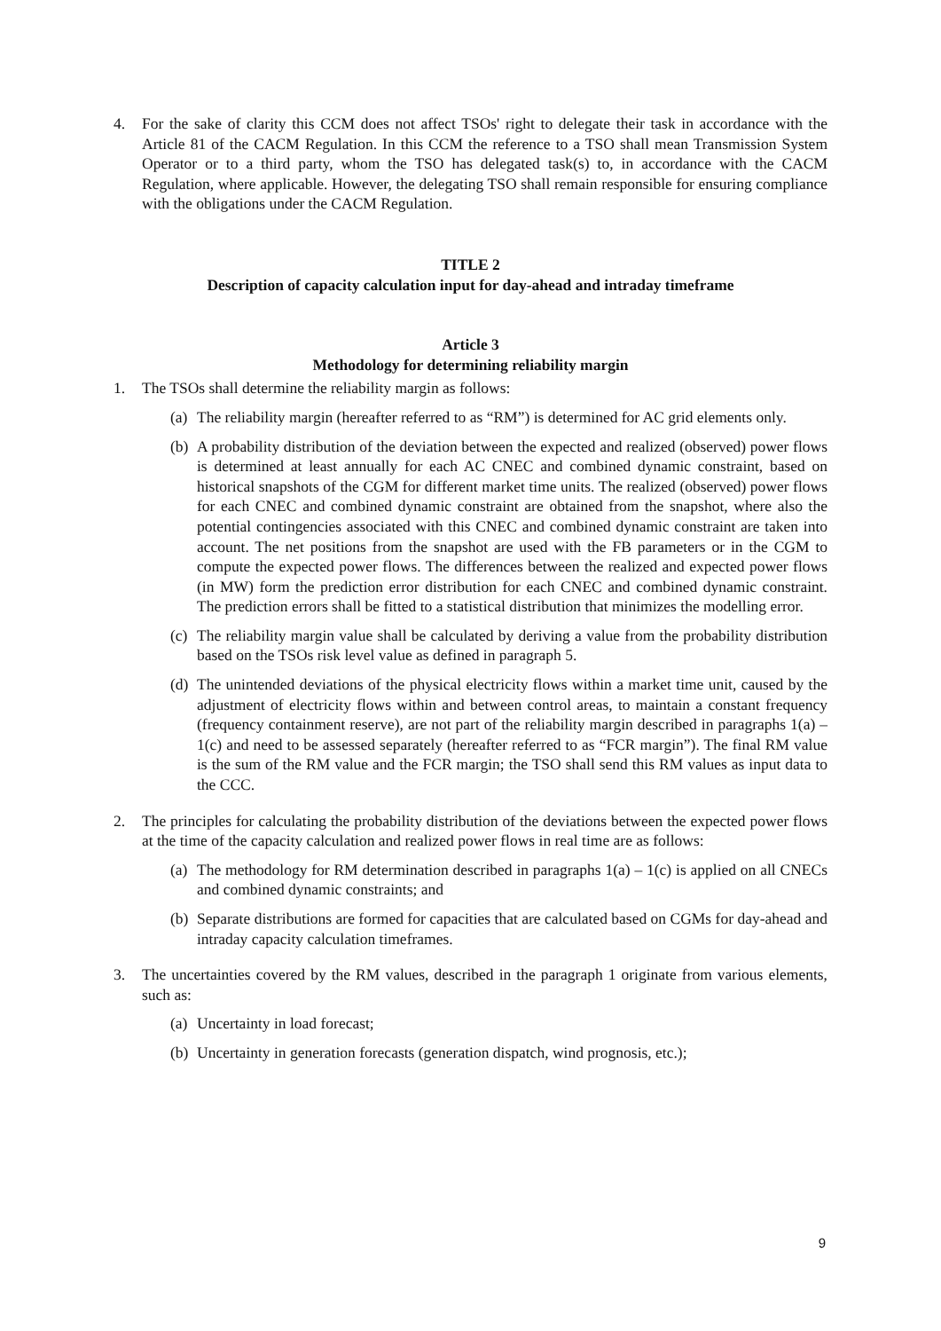4. For the sake of clarity this CCM does not affect TSOs' right to delegate their task in accordance with the Article 81 of the CACM Regulation. In this CCM the reference to a TSO shall mean Transmission System Operator or to a third party, whom the TSO has delegated task(s) to, in accordance with the CACM Regulation, where applicable. However, the delegating TSO shall remain responsible for ensuring compliance with the obligations under the CACM Regulation.
TITLE 2
Description of capacity calculation input for day-ahead and intraday timeframe
Article 3
Methodology for determining reliability margin
1. The TSOs shall determine the reliability margin as follows:
(a)
The reliability margin (hereafter referred to as “RM”) is determined for AC grid elements only.
(b)
A probability distribution of the deviation between the expected and realized (observed) power flows is determined at least annually for each AC CNEC and combined dynamic constraint, based on historical snapshots of the CGM for different market time units. The realized (observed) power flows for each CNEC and combined dynamic constraint are obtained from the snapshot, where also the potential contingencies associated with this CNEC and combined dynamic constraint are taken into account. The net positions from the snapshot are used with the FB parameters or in the CGM to compute the expected power flows. The differences between the realized and expected power flows (in MW) form the prediction error distribution for each CNEC and combined dynamic constraint. The prediction errors shall be fitted to a statistical distribution that minimizes the modelling error.
(c)
The reliability margin value shall be calculated by deriving a value from the probability distribution based on the TSOs risk level value as defined in paragraph 5.
(d)
The unintended deviations of the physical electricity flows within a market time unit, caused by the adjustment of electricity flows within and between control areas, to maintain a constant frequency (frequency containment reserve), are not part of the reliability margin described in paragraphs 1(a) – 1(c) and need to be assessed separately (hereafter referred to as “FCR margin”). The final RM value is the sum of the RM value and the FCR margin; the TSO shall send this RM values as input data to the CCC.
2. The principles for calculating the probability distribution of the deviations between the expected power flows at the time of the capacity calculation and realized power flows in real time are as follows:
(a)
The methodology for RM determination described in paragraphs 1(a) – 1(c) is applied on all CNECs and combined dynamic constraints; and
(b)
Separate distributions are formed for capacities that are calculated based on CGMs for day-ahead and intraday capacity calculation timeframes.
3. The uncertainties covered by the RM values, described in the paragraph 1 originate from various elements, such as:
(a)
Uncertainty in load forecast;
(b)
Uncertainty in generation forecasts (generation dispatch, wind prognosis, etc.);
9